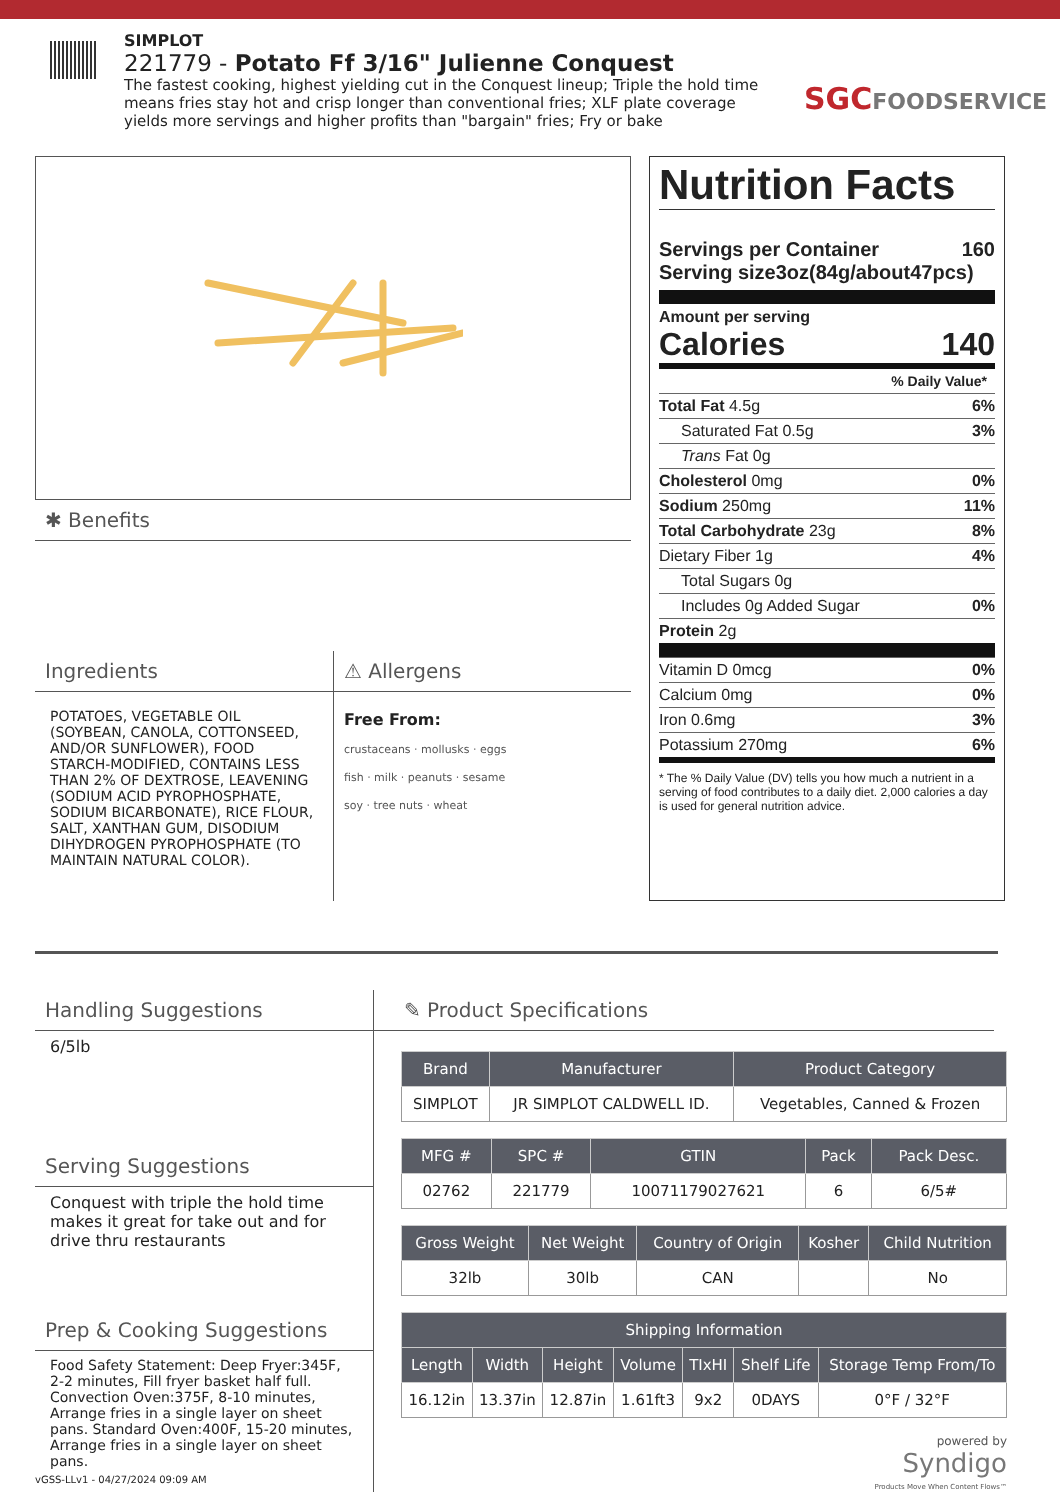SIMPLOT
221779 - Potato Ff 3/16" Julienne Conquest
The fastest cooking, highest yielding cut in the Conquest lineup; Triple the hold time means fries stay hot and crisp longer than conventional fries; XLF plate coverage yields more servings and higher profits than "bargain" fries; Fry or bake
SGCFOODSERVICE
✱ Benefits
Ingredients
POTATOES, VEGETABLE OIL (SOYBEAN, CANOLA, COTTONSEED, AND/OR SUNFLOWER), FOOD STARCH-MODIFIED, CONTAINS LESS THAN 2% OF DEXTROSE, LEAVENING (SODIUM ACID PYROPHOSPHATE, SODIUM BICARBONATE), RICE FLOUR, SALT, XANTHAN GUM, DISODIUM DIHYDROGEN PYROPHOSPHATE (TO MAINTAIN NATURAL COLOR).
⚠ Allergens
Free From:
crustaceans · mollusks · eggs
fish · milk · peanuts · sesame
soy · tree nuts · wheat
Nutrition Facts
Servings per Container 160
Serving size3oz(84g/about47pcs)
Amount per serving
Calories 140
% Daily Value*
Total Fat 4.5g 6%
Saturated Fat 0.5g 3%
Trans Fat 0g
Cholesterol 0mg 0%
Sodium 250mg 11%
Total Carbohydrate 23g 8%
Dietary Fiber 1g 4%
Total Sugars 0g
Includes 0g Added Sugar 0%
Protein 2g
Vitamin D 0mcg 0%
Calcium 0mg 0%
Iron 0.6mg 3%
Potassium 270mg 6%
* The % Daily Value (DV) tells you how much a nutrient in a serving of food contributes to a daily diet. 2,000 calories a day is used for general nutrition advice.
Handling Suggestions
6/5lb
Serving Suggestions
Conquest with triple the hold time makes it great for take out and for drive thru restaurants
Prep & Cooking Suggestions
Food Safety Statement: Deep Fryer:345F, 2-2 minutes, Fill fryer basket half full. Convection Oven:375F, 8-10 minutes, Arrange fries in a single layer on sheet pans. Standard Oven:400F, 15-20 minutes, Arrange fries in a single layer on sheet pans.
✎ Product Specifications
| Brand | Manufacturer | Product Category |
| --- | --- | --- |
| SIMPLOT | JR SIMPLOT CALDWELL ID. | Vegetables, Canned & Frozen |
| MFG # | SPC # | GTIN | Pack | Pack Desc. |
| --- | --- | --- | --- | --- |
| 02762 | 221779 | 10071179027621 | 6 | 6/5# |
| Gross Weight | Net Weight | Country of Origin | Kosher | Child Nutrition |
| --- | --- | --- | --- | --- |
| 32lb | 30lb | CAN | | No |
| Shipping Information | | | | | | |
| --- | --- | --- | --- | --- | --- | --- |
| Length | Width | Height | Volume | TIxHI | Shelf Life | Storage Temp From/To |
| 16.12in | 13.37in | 12.87in | 1.61ft3 | 9x2 | 0DAYS | 0°F / 32°F |
powered by
Syndigo
Products Move When Content Flows™
vGSS-LLv1 - 04/27/2024 09:09 AM